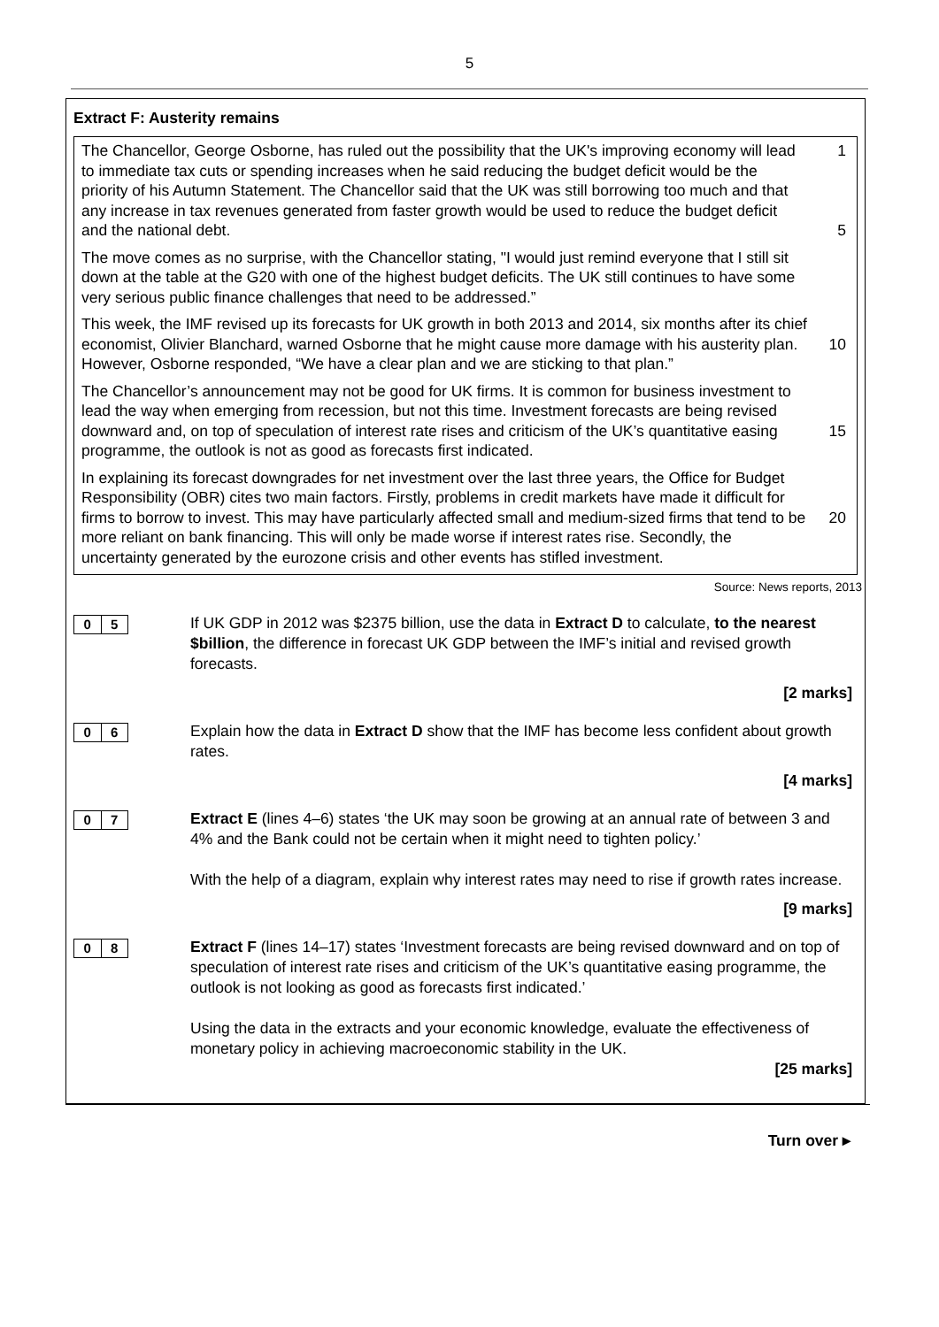5
Extract F: Austerity remains
The Chancellor, George Osborne, has ruled out the possibility that the UK's improving economy will lead to immediate tax cuts or spending increases when he said reducing the budget deficit would be the priority of his Autumn Statement. The Chancellor said that the UK was still borrowing too much and that any increase in tax revenues generated from faster growth would be used to reduce the budget deficit and the national debt.
1
5
The move comes as no surprise, with the Chancellor stating, "I would just remind everyone that I still sit down at the table at the G20 with one of the highest budget deficits. The UK still continues to have some very serious public finance challenges that need to be addressed.”
This week, the IMF revised up its forecasts for UK growth in both 2013 and 2014, six months after its chief economist, Olivier Blanchard, warned Osborne that he might cause more damage with his austerity plan. However, Osborne responded, “We have a clear plan and we are sticking to that plan.”
10
The Chancellor’s announcement may not be good for UK firms. It is common for business investment to lead the way when emerging from recession, but not this time. Investment forecasts are being revised downward and, on top of speculation of interest rate rises and criticism of the UK’s quantitative easing programme, the outlook is not as good as forecasts first indicated.
15
In explaining its forecast downgrades for net investment over the last three years, the Office for Budget Responsibility (OBR) cites two main factors. Firstly, problems in credit markets have made it difficult for firms to borrow to invest. This may have particularly affected small and medium-sized firms that tend to be more reliant on bank financing. This will only be made worse if interest rates rise. Secondly, the uncertainty generated by the eurozone crisis and other events has stifled investment.
20
Source: News reports, 2013
0 5
If UK GDP in 2012 was $2375 billion, use the data in Extract D to calculate, to the nearest $billion, the difference in forecast UK GDP between the IMF’s initial and revised growth forecasts.
[2 marks]
0 6
Explain how the data in Extract D show that the IMF has become less confident about growth rates.
[4 marks]
0 7
Extract E (lines 4–6) states ‘the UK may soon be growing at an annual rate of between 3 and 4% and the Bank could not be certain when it might need to tighten policy.’
With the help of a diagram, explain why interest rates may need to rise if growth rates increase.
[9 marks]
0 8
Extract F (lines 14–17) states ‘Investment forecasts are being revised downward and on top of speculation of interest rate rises and criticism of the UK’s quantitative easing programme, the outlook is not looking as good as forecasts first indicated.’
Using the data in the extracts and your economic knowledge, evaluate the effectiveness of monetary policy in achieving macroeconomic stability in the UK.
[25 marks]
Turn over ▸